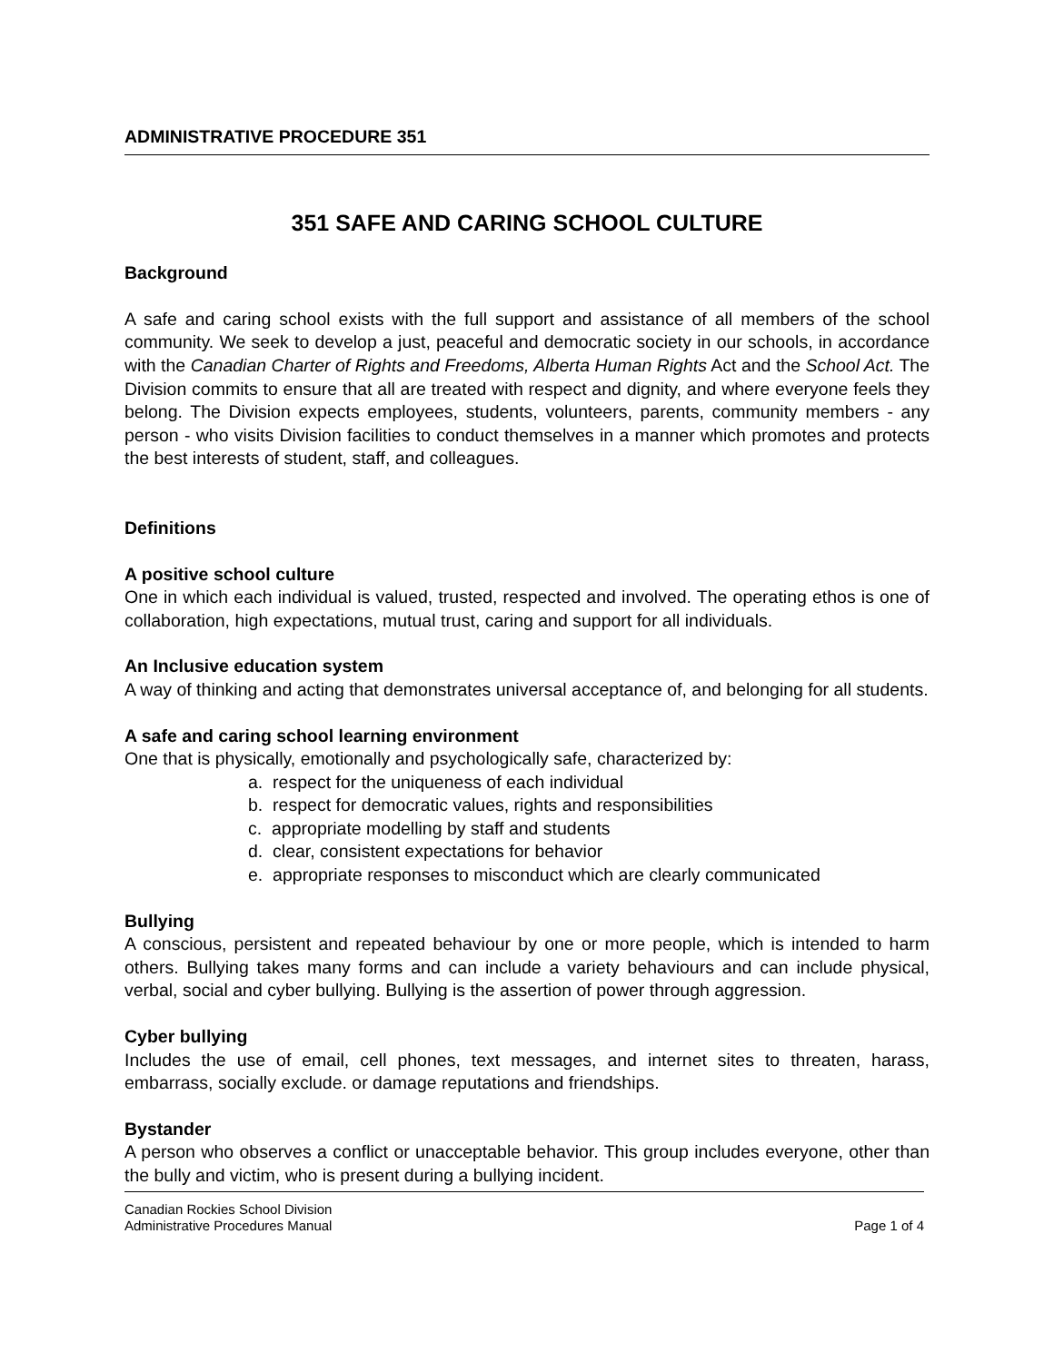ADMINISTRATIVE PROCEDURE 351
351 SAFE AND CARING SCHOOL CULTURE
Background
A safe and caring school exists with the full support and assistance of all members of the school community. We seek to develop a just, peaceful and democratic society in our schools, in accordance with the Canadian Charter of Rights and Freedoms, Alberta Human Rights Act and the School Act. The Division commits to ensure that all are treated with respect and dignity, and where everyone feels they belong. The Division expects employees, students, volunteers, parents, community members - any person - who visits Division facilities to conduct themselves in a manner which promotes and protects the best interests of student, staff, and colleagues.
Definitions
A positive school culture
One in which each individual is valued, trusted, respected and involved. The operating ethos is one of collaboration, high expectations, mutual trust, caring and support for all individuals.
An Inclusive education system
A way of thinking and acting that demonstrates universal acceptance of, and belonging for all students.
A safe and caring school learning environment
One that is physically, emotionally and psychologically safe, characterized by:
a. respect for the uniqueness of each individual
b. respect for democratic values, rights and responsibilities
c. appropriate modelling by staff and students
d. clear, consistent expectations for behavior
e. appropriate responses to misconduct which are clearly communicated
Bullying
A conscious, persistent and repeated behaviour by one or more people, which is intended to harm others. Bullying takes many forms and can include a variety behaviours and can include physical, verbal, social and cyber bullying. Bullying is the assertion of power through aggression.
Cyber bullying
Includes the use of email, cell phones, text messages, and internet sites to threaten, harass, embarrass, socially exclude. or damage reputations and friendships.
Bystander
A person who observes a conflict or unacceptable behavior. This group includes everyone, other than the bully and victim, who is present during a bullying incident.
Canadian Rockies School Division
Administrative Procedures Manual Page 1 of 4